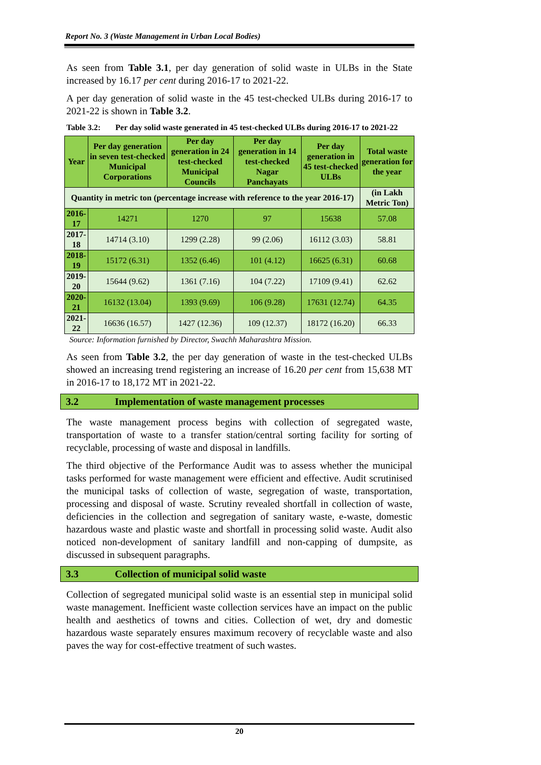Report No. 3 (Waste Management in Urban Local Bodies)
As seen from Table 3.1, per day generation of solid waste in ULBs in the State increased by 16.17 per cent during 2016-17 to 2021-22.
A per day generation of solid waste in the 45 test-checked ULBs during 2016-17 to 2021-22 is shown in Table 3.2.
Table 3.2: Per day solid waste generated in 45 test-checked ULBs during 2016-17 to 2021-22
| Year | Per day generation in seven test-checked Municipal Corporations | Per day generation in 24 test-checked Municipal Councils | Per day generation in 14 test-checked Nagar Panchayats | Per day generation in 45 test-checked ULBs | Total waste generation for the year |
| --- | --- | --- | --- | --- | --- |
| Quantity in metric ton (percentage increase with reference to the year 2016-17) | | | | | (in Lakh Metric Ton) |
| 2016-17 | 14271 | 1270 | 97 | 15638 | 57.08 |
| 2017-18 | 14714 (3.10) | 1299 (2.28) | 99 (2.06) | 16112 (3.03) | 58.81 |
| 2018-19 | 15172 (6.31) | 1352 (6.46) | 101 (4.12) | 16625 (6.31) | 60.68 |
| 2019-20 | 15644 (9.62) | 1361 (7.16) | 104 (7.22) | 17109 (9.41) | 62.62 |
| 2020-21 | 16132 (13.04) | 1393 (9.69) | 106 (9.28) | 17631 (12.74) | 64.35 |
| 2021-22 | 16636 (16.57) | 1427 (12.36) | 109 (12.37) | 18172 (16.20) | 66.33 |
Source: Information furnished by Director, Swachh Maharashtra Mission.
As seen from Table 3.2, the per day generation of waste in the test-checked ULBs showed an increasing trend registering an increase of 16.20 per cent from 15,638 MT in 2016-17 to 18,172 MT in 2021-22.
3.2 Implementation of waste management processes
The waste management process begins with collection of segregated waste, transportation of waste to a transfer station/central sorting facility for sorting of recyclable, processing of waste and disposal in landfills.
The third objective of the Performance Audit was to assess whether the municipal tasks performed for waste management were efficient and effective. Audit scrutinised the municipal tasks of collection of waste, segregation of waste, transportation, processing and disposal of waste. Scrutiny revealed shortfall in collection of waste, deficiencies in the collection and segregation of sanitary waste, e-waste, domestic hazardous waste and plastic waste and shortfall in processing solid waste. Audit also noticed non-development of sanitary landfill and non-capping of dumpsite, as discussed in subsequent paragraphs.
3.3 Collection of municipal solid waste
Collection of segregated municipal solid waste is an essential step in municipal solid waste management. Inefficient waste collection services have an impact on the public health and aesthetics of towns and cities. Collection of wet, dry and domestic hazardous waste separately ensures maximum recovery of recyclable waste and also paves the way for cost-effective treatment of such wastes.
20